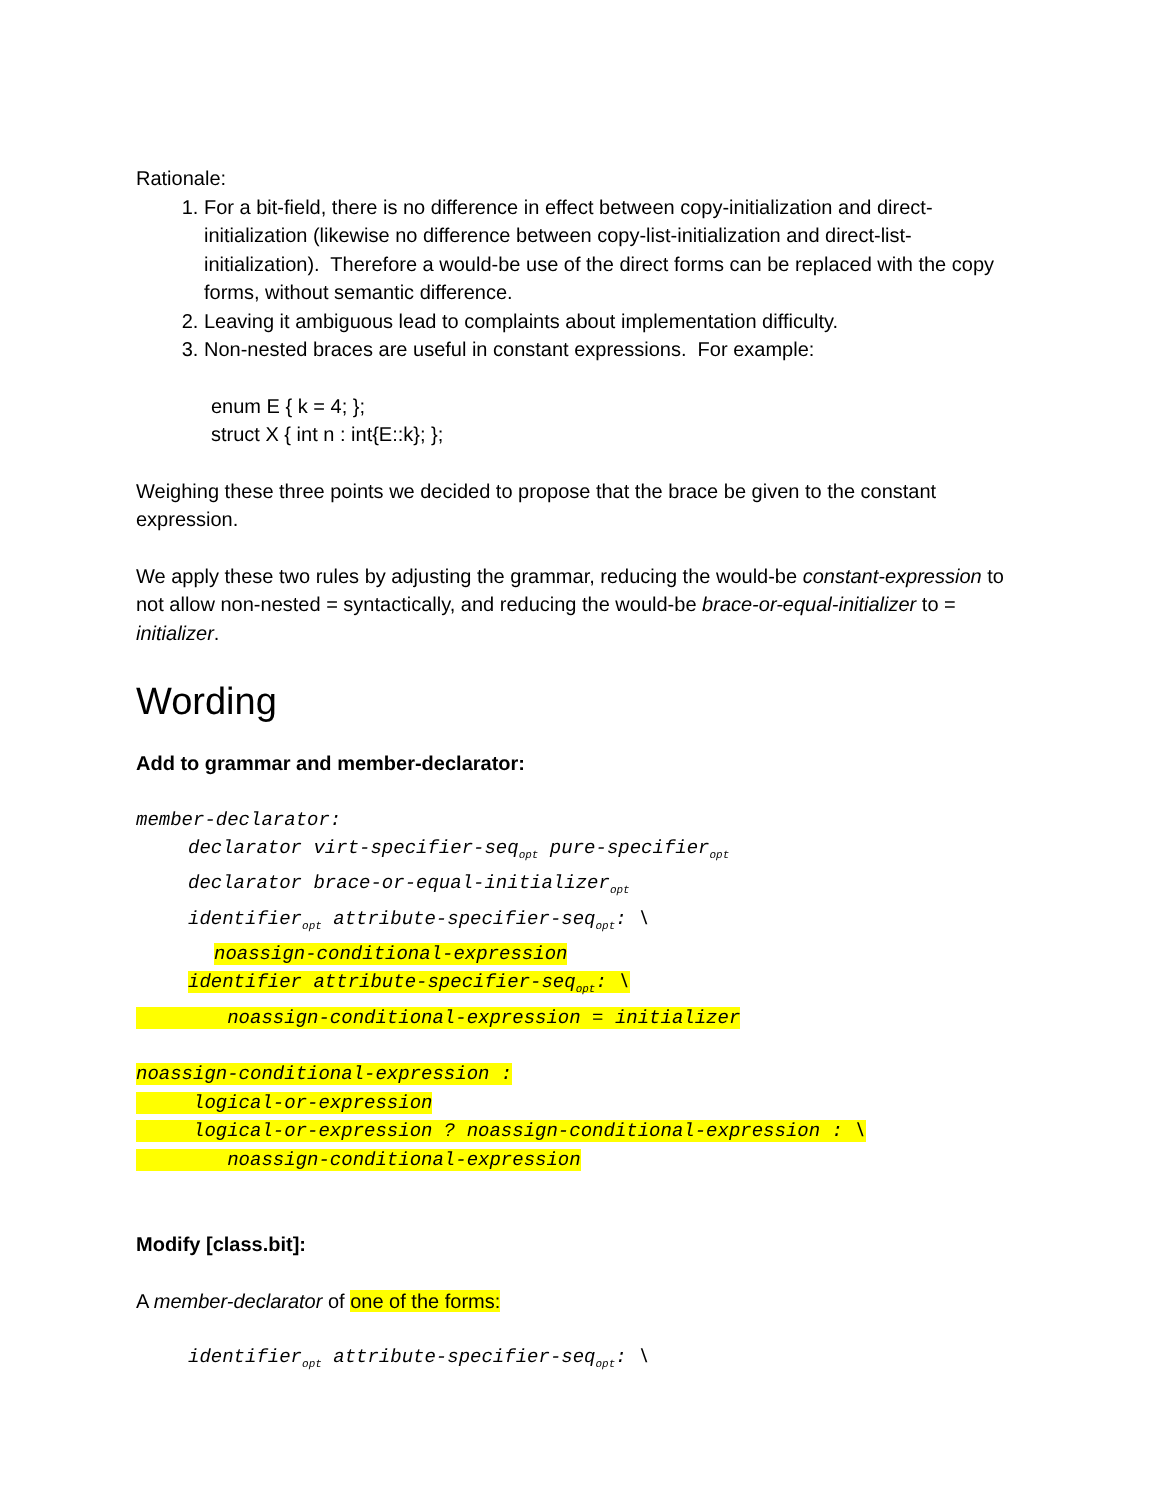Rationale:
1. For a bit-field, there is no difference in effect between copy-initialization and direct-initialization (likewise no difference between copy-list-initialization and direct-list-initialization). Therefore a would-be use of the direct forms can be replaced with the copy forms, without semantic difference.
2. Leaving it ambiguous lead to complaints about implementation difficulty.
3. Non-nested braces are useful in constant expressions. For example:
enum E { k = 4; };
struct X { int n : int{E::k}; };
Weighing these three points we decided to propose that the brace be given to the constant expression.
We apply these two rules by adjusting the grammar, reducing the would-be constant-expression to not allow non-nested = syntactically, and reducing the would-be brace-or-equal-initializer to = initializer.
Wording
Add to grammar and member-declarator:
member-declarator:
declarator virt-specifier-seq<sub>opt</sub> pure-specifier<sub>opt</sub>
declarator brace-or-equal-initializer<sub>opt</sub>
identifier<sub>opt</sub> attribute-specifier-seq<sub>opt</sub>: \
noassign-conditional-expression
identifier attribute-specifier-seq<sub>opt</sub>: \
noassign-conditional-expression = initializer
noassign-conditional-expression :
logical-or-expression
logical-or-expression ? noassign-conditional-expression : \
noassign-conditional-expression
Modify [class.bit]:
A member-declarator of one of the forms:
identifier<sub>opt</sub> attribute-specifier-seq<sub>opt</sub>: \